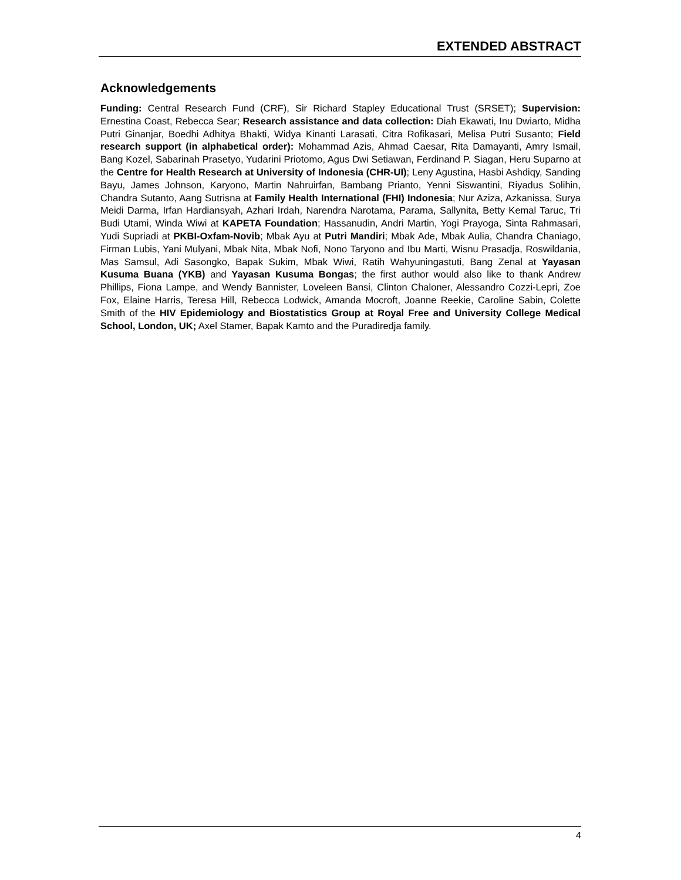EXTENDED ABSTRACT
Acknowledgements
Funding: Central Research Fund (CRF), Sir Richard Stapley Educational Trust (SRSET); Supervision: Ernestina Coast, Rebecca Sear; Research assistance and data collection: Diah Ekawati, Inu Dwiarto, Midha Putri Ginanjar, Boedhi Adhitya Bhakti, Widya Kinanti Larasati, Citra Rofikasari, Melisa Putri Susanto; Field research support (in alphabetical order): Mohammad Azis, Ahmad Caesar, Rita Damayanti, Amry Ismail, Bang Kozel, Sabarinah Prasetyo, Yudarini Priotomo, Agus Dwi Setiawan, Ferdinand P. Siagan, Heru Suparno at the Centre for Health Research at University of Indonesia (CHR-UI); Leny Agustina, Hasbi Ashdiqy, Sanding Bayu, James Johnson, Karyono, Martin Nahruirfan, Bambang Prianto, Yenni Siswantini, Riyadus Solihin, Chandra Sutanto, Aang Sutrisna at Family Health International (FHI) Indonesia; Nur Aziza, Azkanissa, Surya Meidi Darma, Irfan Hardiansyah, Azhari Irdah, Narendra Narotama, Parama, Sallynita, Betty Kemal Taruc, Tri Budi Utami, Winda Wiwi at KAPETA Foundation; Hassanudin, Andri Martin, Yogi Prayoga, Sinta Rahmasari, Yudi Supriadi at PKBI-Oxfam-Novib; Mbak Ayu at Putri Mandiri; Mbak Ade, Mbak Aulia, Chandra Chaniago, Firman Lubis, Yani Mulyani, Mbak Nita, Mbak Nofi, Nono Taryono and Ibu Marti, Wisnu Prasadja, Roswildania, Mas Samsul, Adi Sasongko, Bapak Sukim, Mbak Wiwi, Ratih Wahyuningastuti, Bang Zenal at Yayasan Kusuma Buana (YKB) and Yayasan Kusuma Bongas; the first author would also like to thank Andrew Phillips, Fiona Lampe, and Wendy Bannister, Loveleen Bansi, Clinton Chaloner, Alessandro Cozzi-Lepri, Zoe Fox, Elaine Harris, Teresa Hill, Rebecca Lodwick, Amanda Mocroft, Joanne Reekie, Caroline Sabin, Colette Smith of the HIV Epidemiology and Biostatistics Group at Royal Free and University College Medical School, London, UK; Axel Stamer, Bapak Kamto and the Puradiredja family.
4